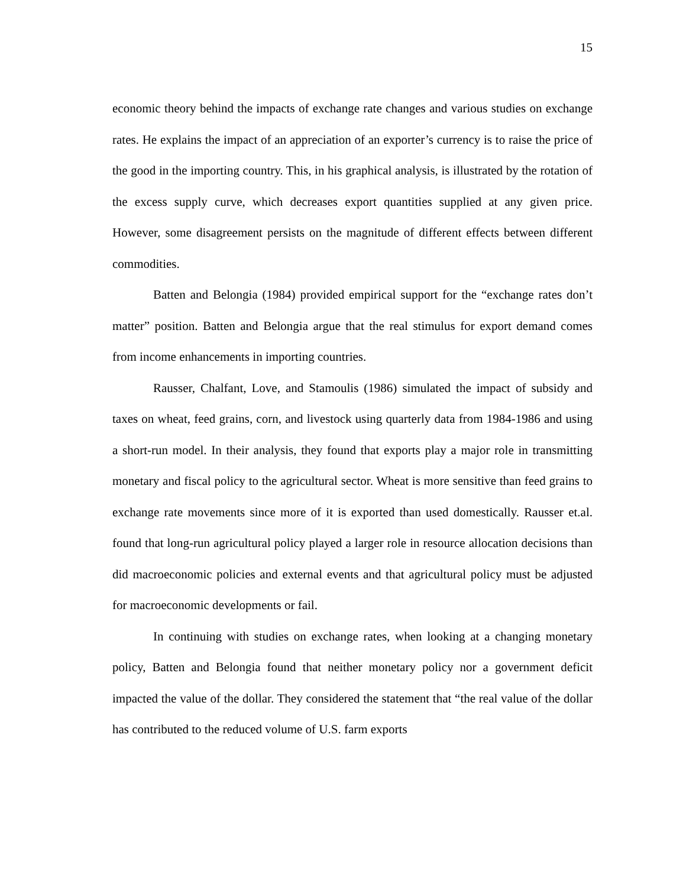15
economic theory behind the impacts of exchange rate changes and various studies on exchange rates. He explains the impact of an appreciation of an exporter’s currency is to raise the price of the good in the importing country. This, in his graphical analysis, is illustrated by the rotation of the excess supply curve, which decreases export quantities supplied at any given price. However, some disagreement persists on the magnitude of different effects between different commodities.
Batten and Belongia (1984) provided empirical support for the “exchange rates don’t matter” position. Batten and Belongia argue that the real stimulus for export demand comes from income enhancements in importing countries.
Rausser, Chalfant, Love, and Stamoulis (1986) simulated the impact of subsidy and taxes on wheat, feed grains, corn, and livestock using quarterly data from 1984-1986 and using a short-run model. In their analysis, they found that exports play a major role in transmitting monetary and fiscal policy to the agricultural sector. Wheat is more sensitive than feed grains to exchange rate movements since more of it is exported than used domestically. Rausser et.al. found that long-run agricultural policy played a larger role in resource allocation decisions than did macroeconomic policies and external events and that agricultural policy must be adjusted for macroeconomic developments or fail.
In continuing with studies on exchange rates, when looking at a changing monetary policy, Batten and Belongia found that neither monetary policy nor a government deficit impacted the value of the dollar. They considered the statement that “the real value of the dollar has contributed to the reduced volume of U.S. farm exports